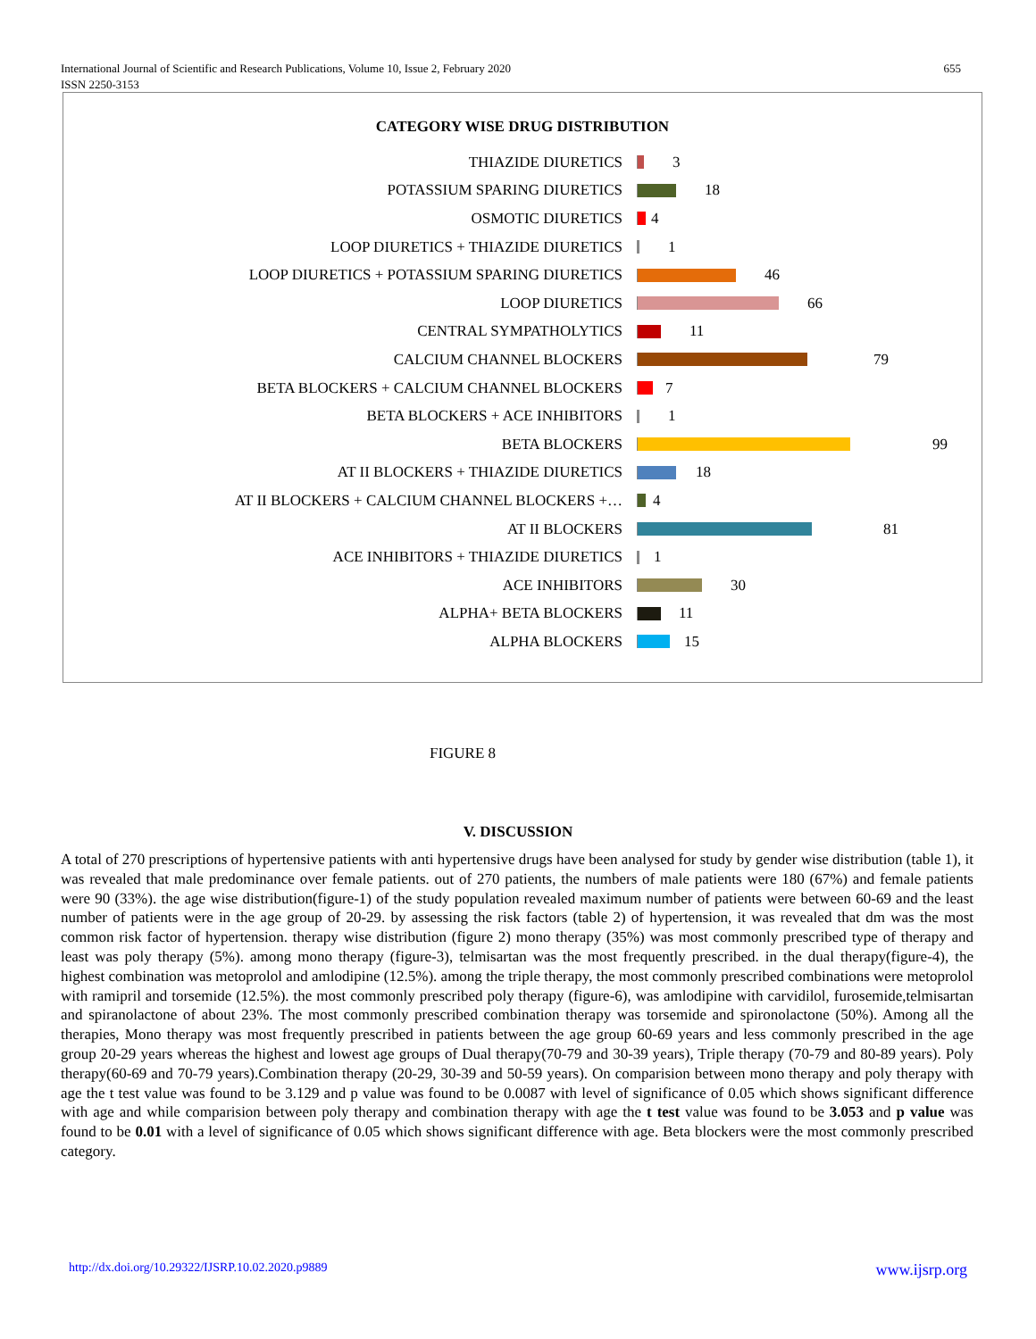655 International Journal of Scientific and Research Publications, Volume 10, Issue 2, February 2020
ISSN 2250-3153
CATEGORY WISE DRUG DISTRIBUTION
THIAZIDE DIURETICS
3
POTASSIUM SPARING DIURETICS
18
OSMOTIC DIURETICS
4
LOOP DIURETICS + THIAZIDE DIURETICS
1
LOOP DIURETICS + POTASSIUM SPARING DIURETICS
46
LOOP DIURETICS
66
CENTRAL SYMPATHOLYTICS
11
CALCIUM CHANNEL BLOCKERS
79
BETA BLOCKERS + CALCIUM CHANNEL BLOCKERS
7
BETA BLOCKERS + ACE INHIBITORS
1
BETA BLOCKERS
99
AT II BLOCKERS + THIAZIDE DIURETICS
18
AT II BLOCKERS + CALCIUM CHANNEL BLOCKERS +…
4
AT II BLOCKERS
81
ACE INHIBITORS + THIAZIDE DIURETICS
1
ACE INHIBITORS
30
ALPHA+ BETA BLOCKERS
11
ALPHA BLOCKERS
15
FIGURE 8
V. DISCUSSION
A total of 270 prescriptions of hypertensive patients with anti hypertensive drugs have been analysed for study by gender wise distribution (table 1), it was revealed that male predominance over female patients. out of 270 patients, the numbers of male patients were 180 (67%) and female patients were 90 (33%). the age wise distribution(figure-1) of the study population revealed maximum number of patients were between 60-69 and the least number of patients were in the age group of 20-29. by assessing the risk factors (table 2) of hypertension, it was revealed that dm was the most common risk factor of hypertension. therapy wise distribution (figure 2) mono therapy (35%) was most commonly prescribed type of therapy and least was poly therapy (5%). among mono therapy (figure-3), telmisartan was the most frequently prescribed. in the dual therapy(figure-4), the highest combination was metoprolol and amlodipine (12.5%). among the triple therapy, the most commonly prescribed combinations were metoprolol with ramipril and torsemide (12.5%). the most commonly prescribed poly therapy (figure-6), was amlodipine with carvidilol, furosemide,telmisartan and spiranolactone of about 23%. The most commonly prescribed combination therapy was torsemide and spironolactone (50%). Among all the therapies, Mono therapy was most frequently prescribed in patients between the age group 60-69 years and less commonly prescribed in the age group 20-29 years whereas the highest and lowest age groups of Dual therapy(70-79 and 30-39 years), Triple therapy (70-79 and 80-89 years). Poly therapy(60-69 and 70-79 years).Combination therapy (20-29, 30-39 and 50-59 years). On comparision between mono therapy and poly therapy with age the t test value was found to be 3.129 and p value was found to be 0.0087 with level of significance of 0.05 which shows significant difference with age and while comparision between poly therapy and combination therapy with age the t test value was found to be 3.053 and p value was found to be 0.01 with a level of significance of 0.05 which shows significant difference with age. Beta blockers were the most commonly prescribed category.
www.ijsrp.org http://dx.doi.org/10.29322/IJSRP.10.02.2020.p9889